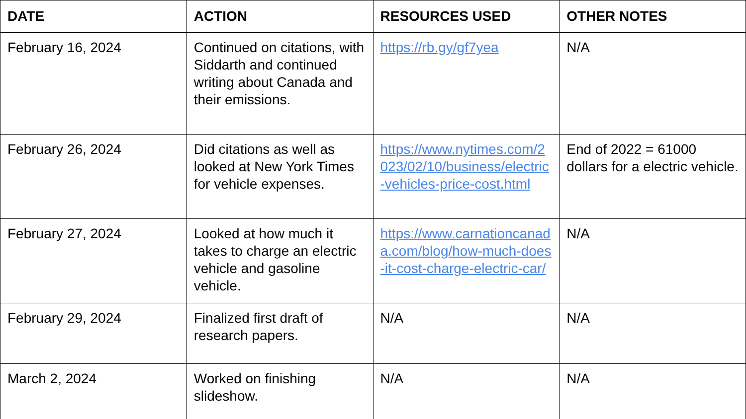| DATE | ACTION | RESOURCES USED | OTHER NOTES |
| --- | --- | --- | --- |
| February 16, 2024 | Continued on citations, with Siddarth and continued writing about Canada and their emissions. | https://rb.gy/gf7yea | N/A |
| February 26, 2024 | Did citations as well as looked at New York Times for vehicle expenses. | https://www.nytimes.com/2023/02/10/business/electric-vehicles-price-cost.html | End of 2022 = 61000 dollars for a electric vehicle. |
| February 27, 2024 | Looked at how much it takes to charge an electric vehicle and gasoline vehicle. | https://www.carnationcanada.com/blog/how-much-does-it-cost-charge-electric-car/ | N/A |
| February 29, 2024 | Finalized first draft of research papers. | N/A | N/A |
| March 2, 2024 | Worked on finishing slideshow. | N/A | N/A |